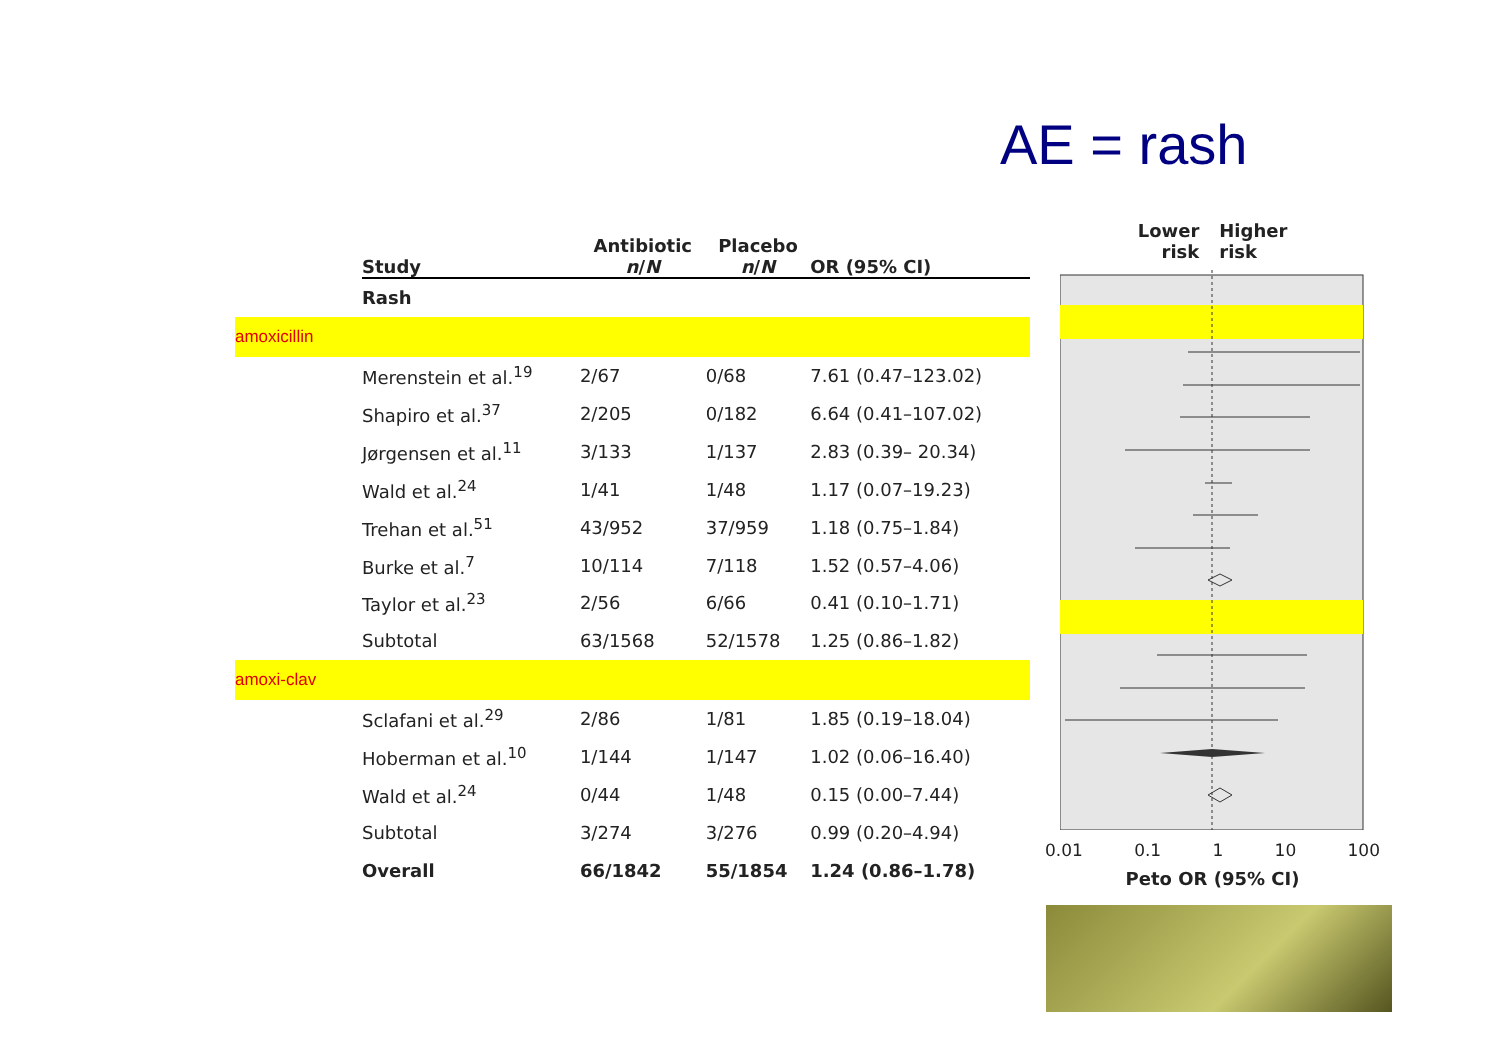AE = rash
| | Study | Antibiotic n / N | Placebo n / N | OR (95% CI) |
| --- | --- | --- | --- | --- |
| | Rash | | | |
| amoxicillin | | | | |
| | Merenstein et al.<sup>19</sup> | 2/67 | 0/68 | 7.61 (0.47–123.02) |
| | Shapiro et al.<sup>37</sup> | 2/205 | 0/182 | 6.64 (0.41–107.02) |
| | Jørgensen et al.<sup>11</sup> | 3/133 | 1/137 | 2.83 (0.39– 20.34) |
| | Wald et al.<sup>24</sup> | 1/41 | 1/48 | 1.17 (0.07–19.23) |
| | Trehan et al.<sup>51</sup> | 43/952 | 37/959 | 1.18 (0.75–1.84) |
| | Burke et al.<sup>7</sup> | 10/114 | 7/118 | 1.52 (0.57–4.06) |
| | Taylor et al.<sup>23</sup> | 2/56 | 6/66 | 0.41 (0.10–1.71) |
| | Subtotal | 63/1568 | 52/1578 | 1.25 (0.86–1.82) |
| amoxi-clav | | | | |
| | Sclafani et al.<sup>29</sup> | 2/86 | 1/81 | 1.85 (0.19–18.04) |
| | Hoberman et al.<sup>10</sup> | 1/144 | 1/147 | 1.02 (0.06–16.40) |
| | Wald et al.<sup>24</sup> | 0/44 | 1/48 | 0.15 (0.00–7.44) |
| | Subtotal | 3/274 | 3/276 | 0.99 (0.20–4.94) |
| | Overall | 66/1842 | 55/1854 | 1.24 (0.86–1.78) |
Lower
risk Higher
risk
0.01 0.1 1 10 100
Peto OR (95% CI)